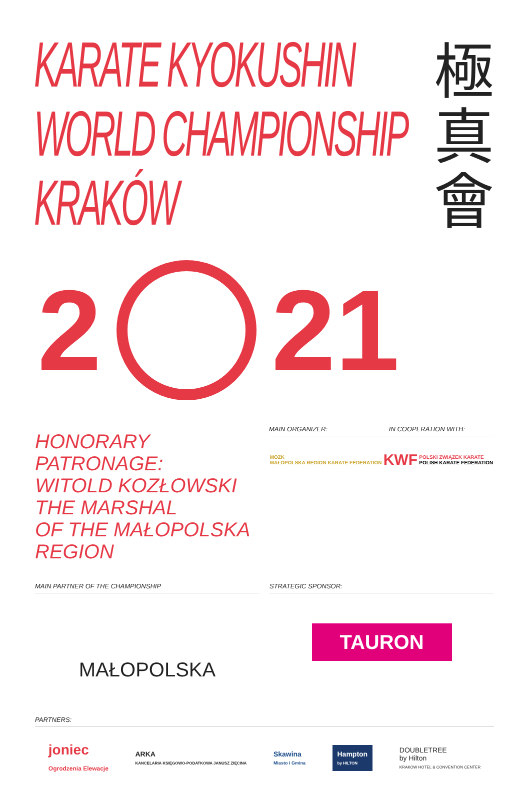KARATE KYOKUSHIN
WORLD CHAMPIONSHIP
KRAKÓW
極
真
會
2 21
HONORARY PATRONAGE:
WITOLD KOZŁOWSKI THE MARSHAL
OF THE MAŁOPOLSKA REGION
MAIN ORGANIZER: IN COOPERATION WITH:
MOZK
MAŁOPOLSKA REGION KARATE FEDERATION
KWF
POLSKI ZWIĄZEK KARATE
POLISH KARATE FEDERATION
MAIN PARTNER OF THE CHAMPIONSHIP
MAŁOPOLSKA
STRATEGIC SPONSOR:
TAURON
PARTNERS:
joniec
Ogrodzenia Elewacje
ARKA
KANCELARIA KSIĘGOWO-PODATKOWA JANUSZ ZIĘCINA
Skawina
Miasto i Gmina
Hampton
by HILTON
DOUBLETREE
by Hilton
KRAKOW HOTEL & CONVENTION CENTER